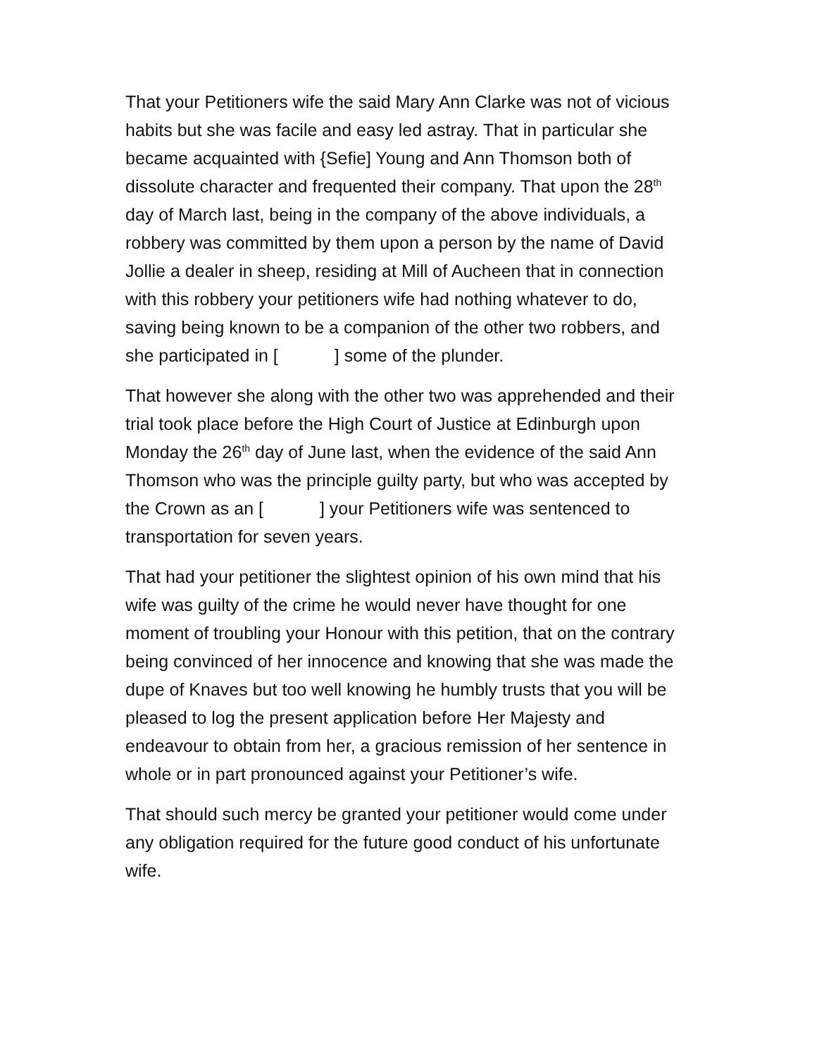That your Petitioners wife the said Mary Ann Clarke was not of vicious habits but she was facile and easy led astray. That in particular she became acquainted with {Sefie] Young and Ann Thomson both of dissolute character and frequented their company. That upon the 28<sup>th</sup> day of March last, being in the company of the above individuals, a robbery was committed by them upon a person by the name of David Jollie a dealer in sheep, residing at Mill of Aucheen that in connection with this robbery your petitioners wife had nothing whatever to do, saving being known to be a companion of the other two robbers, and she participated in [ ] some of the plunder.
That however she along with the other two was apprehended and their trial took place before the High Court of Justice at Edinburgh upon Monday the 26<sup>th</sup> day of June last, when the evidence of the said Ann Thomson who was the principle guilty party, but who was accepted by the Crown as an [ ] your Petitioners wife was sentenced to transportation for seven years.
That had your petitioner the slightest opinion of his own mind that his wife was guilty of the crime he would never have thought for one moment of troubling your Honour with this petition, that on the contrary being convinced of her innocence and knowing that she was made the dupe of Knaves but too well knowing he humbly trusts that you will be pleased to log the present application before Her Majesty and endeavour to obtain from her, a gracious remission of her sentence in whole or in part pronounced against your Petitioner’s wife.
That should such mercy be granted your petitioner would come under any obligation required for the future good conduct of his unfortunate wife.